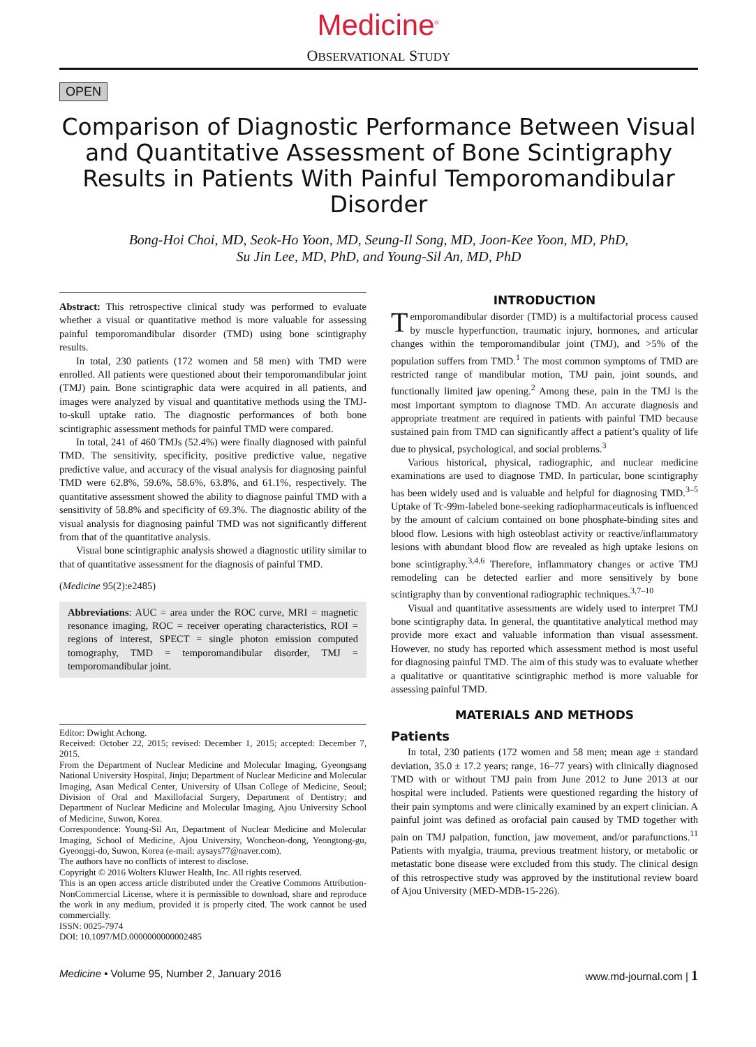Medicine<sup>®</sup>
OBSERVATIONAL STUDY
OPEN
Comparison of Diagnostic Performance Between Visual and Quantitative Assessment of Bone Scintigraphy Results in Patients With Painful Temporomandibular Disorder
Bong-Hoi Choi, MD, Seok-Ho Yoon, MD, Seung-Il Song, MD, Joon-Kee Yoon, MD, PhD,
Su Jin Lee, MD, PhD, and Young-Sil An, MD, PhD
Abstract: This retrospective clinical study was performed to evaluate whether a visual or quantitative method is more valuable for assessing painful temporomandibular disorder (TMD) using bone scintigraphy results.
In total, 230 patients (172 women and 58 men) with TMD were enrolled. All patients were questioned about their temporomandibular joint (TMJ) pain. Bone scintigraphic data were acquired in all patients, and images were analyzed by visual and quantitative methods using the TMJ-to-skull uptake ratio. The diagnostic performances of both bone scintigraphic assessment methods for painful TMD were compared.
In total, 241 of 460 TMJs (52.4%) were finally diagnosed with painful TMD. The sensitivity, specificity, positive predictive value, negative predictive value, and accuracy of the visual analysis for diagnosing painful TMD were 62.8%, 59.6%, 58.6%, 63.8%, and 61.1%, respectively. The quantitative assessment showed the ability to diagnose painful TMD with a sensitivity of 58.8% and specificity of 69.3%. The diagnostic ability of the visual analysis for diagnosing painful TMD was not significantly different from that of the quantitative analysis.
Visual bone scintigraphic analysis showed a diagnostic utility similar to that of quantitative assessment for the diagnosis of painful TMD.
(Medicine 95(2):e2485)
Abbreviations: AUC = area under the ROC curve, MRI = magnetic resonance imaging, ROC = receiver operating characteristics, ROI = regions of interest, SPECT = single photon emission computed tomography, TMD = temporomandibular disorder, TMJ = temporomandibular joint.
Editor: Dwight Achong.
Received: October 22, 2015; revised: December 1, 2015; accepted: December 7, 2015.
From the Department of Nuclear Medicine and Molecular Imaging, Gyeongsang National University Hospital, Jinju; Department of Nuclear Medicine and Molecular Imaging, Asan Medical Center, University of Ulsan College of Medicine, Seoul; Division of Oral and Maxillofacial Surgery, Department of Dentistry; and Department of Nuclear Medicine and Molecular Imaging, Ajou University School of Medicine, Suwon, Korea.
Correspondence: Young-Sil An, Department of Nuclear Medicine and Molecular Imaging, School of Medicine, Ajou University, Woncheon-dong, Yeongtong-gu, Gyeonggi-do, Suwon, Korea (e-mail: aysays77@naver.com).
The authors have no conflicts of interest to disclose.
Copyright © 2016 Wolters Kluwer Health, Inc. All rights reserved.
This is an open access article distributed under the Creative Commons Attribution- NonCommercial License, where it is permissible to download, share and reproduce the work in any medium, provided it is properly cited. The work cannot be used commercially.
ISSN: 0025-7974
DOI: 10.1097/MD.0000000000002485
INTRODUCTION
Temporomandibular disorder (TMD) is a multifactorial process caused by muscle hyperfunction, traumatic injury, hormones, and articular changes within the temporomandibular joint (TMJ), and >5% of the population suffers from TMD.<sup>1</sup> The most common symptoms of TMD are restricted range of mandibular motion, TMJ pain, joint sounds, and functionally limited jaw opening.<sup>2</sup> Among these, pain in the TMJ is the most important symptom to diagnose TMD. An accurate diagnosis and appropriate treatment are required in patients with painful TMD because sustained pain from TMD can significantly affect a patient’s quality of life due to physical, psychological, and social problems.<sup>3</sup>
Various historical, physical, radiographic, and nuclear medicine examinations are used to diagnose TMD. In particular, bone scintigraphy has been widely used and is valuable and helpful for diagnosing TMD.<sup>3–5</sup> Uptake of Tc-99m-labeled bone-seeking radiopharmaceuticals is influenced by the amount of calcium contained on bone phosphate-binding sites and blood flow. Lesions with high osteoblast activity or reactive/inflammatory lesions with abundant blood flow are revealed as high uptake lesions on bone scintigraphy.<sup>3,4,6</sup> Therefore, inflammatory changes or active TMJ remodeling can be detected earlier and more sensitively by bone scintigraphy than by conventional radiographic techniques.<sup>3,7–10</sup>
Visual and quantitative assessments are widely used to interpret TMJ bone scintigraphy data. In general, the quantitative analytical method may provide more exact and valuable information than visual assessment. However, no study has reported which assessment method is most useful for diagnosing painful TMD. The aim of this study was to evaluate whether a qualitative or quantitative scintigraphic method is more valuable for assessing painful TMD.
MATERIALS AND METHODS
Patients
In total, 230 patients (172 women and 58 men; mean age ± standard deviation, 35.0 ± 17.2 years; range, 16–77 years) with clinically diagnosed TMD with or without TMJ pain from June 2012 to June 2013 at our hospital were included. Patients were questioned regarding the history of their pain symptoms and were clinically examined by an expert clinician. A painful joint was defined as orofacial pain caused by TMD together with pain on TMJ palpation, function, jaw movement, and/or parafunctions.<sup>11</sup> Patients with myalgia, trauma, previous treatment history, or metabolic or metastatic bone disease were excluded from this study. The clinical design of this retrospective study was approved by the institutional review board of Ajou University (MED-MDB-15-226).
Medicine • Volume 95, Number 2, January 2016 www.md-journal.com | 1